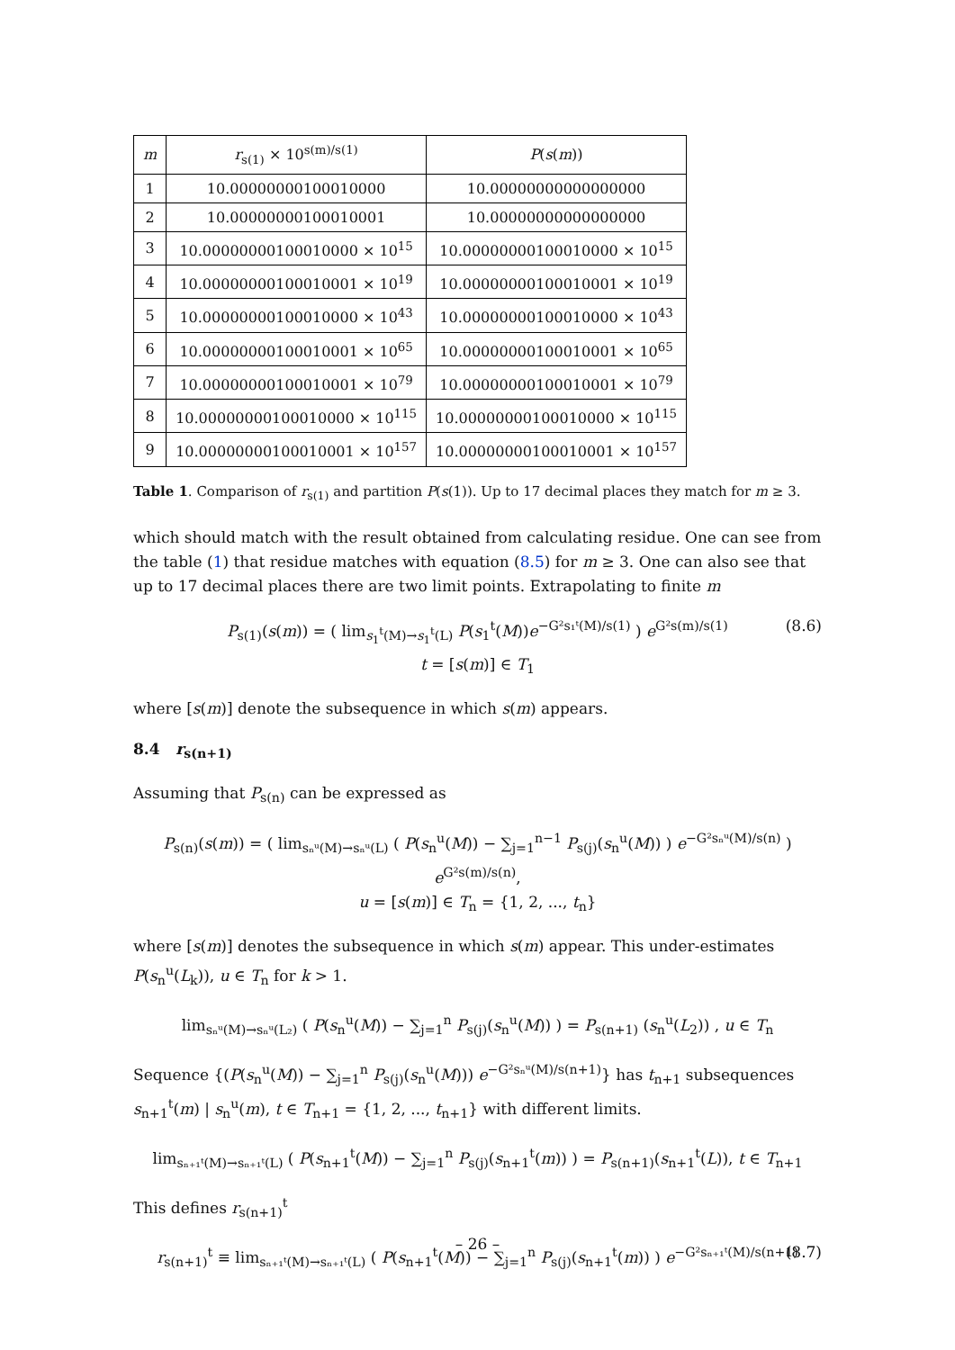| m | r<sub>s(1)</sub> × 10<sup>s(m)/s(1)</sup> | P ( s ( m )) |
| --- | --- | --- |
| 1 | 10.00000000100010000 | 10.00000000000000000 |
| 2 | 10.00000000100010001 | 10.00000000000000000 |
| 3 | 10.00000000100010000 × 10<sup>15</sup> | 10.00000000100010000 × 10<sup>15</sup> |
| 4 | 10.00000000100010001 × 10<sup>19</sup> | 10.00000000100010001 × 10<sup>19</sup> |
| 5 | 10.00000000100010000 × 10<sup>43</sup> | 10.00000000100010000 × 10<sup>43</sup> |
| 6 | 10.00000000100010001 × 10<sup>65</sup> | 10.00000000100010001 × 10<sup>65</sup> |
| 7 | 10.00000000100010001 × 10<sup>79</sup> | 10.00000000100010001 × 10<sup>79</sup> |
| 8 | 10.00000000100010000 × 10<sup>115</sup> | 10.00000000100010000 × 10<sup>115</sup> |
| 9 | 10.00000000100010001 × 10<sup>157</sup> | 10.00000000100010001 × 10<sup>157</sup> |
Table 1. Comparison of r<sub>s(1)</sub> and partition P(s(1)). Up to 17 decimal places they match for m ≥ 3.
which should match with the result obtained from calculating residue. One can see from the table (1) that residue matches with equation (8.5) for m ≥ 3. One can also see that up to 17 decimal places there are two limit points. Extrapolating to finite m
P<sub>s(1)</sub>(s(m)) = ( lim<sub>s<sub>1</sub><sup>t</sup>(M)→s<sub>1</sub><sup>t</sup>(L)</sub> P(s<sub>1</sub><sup>t</sup>(M))e<sup>−G²s₁ᵗ(M)/s(1)</sup> ) e<sup>G²s(m)/s(1)</sup>
t = [s(m)] ∈ T<sub>1</sub>
(8.6)
where [s(m)] denote the subsequence in which s(m) appears.
8.4 r<sub>s(n+1)</sub>
Assuming that P<sub>s(n)</sub> can be expressed as
P<sub>s(n)</sub>(s(m)) = ( lim<sub>sₙᵘ(M)→sₙᵘ(L)</sub> ( P(s<sub>n</sub><sup>u</sup>(M)) − ∑<sub>j=1</sub><sup>n−1</sup> P<sub>s(j)</sub>(s<sub>n</sub><sup>u</sup>(M)) ) e<sup>−G²sₙᵘ(M)/s(n)</sup> ) e<sup>G²s(m)/s(n)</sup>,
u = [s(m)] ∈ T<sub>n</sub> = {1, 2, ..., t<sub>n</sub>}
where [s(m)] denotes the subsequence in which s(m) appear. This under-estimates P(s<sub>n</sub><sup>u</sup>(L<sub>k</sub>)), u ∈ T<sub>n</sub> for k > 1.
lim<sub>sₙᵘ(M)→sₙᵘ(L₂)</sub> ( P(s<sub>n</sub><sup>u</sup>(M)) − ∑<sub>j=1</sub><sup>n</sup> P<sub>s(j)</sub>(s<sub>n</sub><sup>u</sup>(M)) ) = P<sub>s(n+1)</sub> (s<sub>n</sub><sup>u</sup>(L<sub>2</sub>)) , u ∈ T<sub>n</sub>
Sequence {(P(s<sub>n</sub><sup>u</sup>(M)) − ∑<sub>j=1</sub><sup>n</sup> P<sub>s(j)</sub>(s<sub>n</sub><sup>u</sup>(M))) e<sup>−G²sₙᵘ(M)/s(n+1)</sup>} has t<sub>n+1</sub> subsequences s<sub>n+1</sub><sup>t</sup>(m) | s<sub>n</sub><sup>u</sup>(m), t ∈ T<sub>n+1</sub> = {1, 2, ..., t<sub>n+1</sub>} with different limits.
lim<sub>sₙ₊₁ᵗ(M)→sₙ₊₁ᵗ(L)</sub> ( P(s<sub>n+1</sub><sup>t</sup>(M)) − ∑<sub>j=1</sub><sup>n</sup> P<sub>s(j)</sub>(s<sub>n+1</sub><sup>t</sup>(m)) ) = P<sub>s(n+1)</sub>(s<sub>n+1</sub><sup>t</sup>(L)), t ∈ T<sub>n+1</sub>
This defines r<sub>s(n+1)</sub><sup>t</sup>
r<sub>s(n+1)</sub><sup>t</sup> ≡ lim<sub>sₙ₊₁ᵗ(M)→sₙ₊₁ᵗ(L)</sub> ( P(s<sub>n+1</sub><sup>t</sup>(M)) − ∑<sub>j=1</sub><sup>n</sup> P<sub>s(j)</sub>(s<sub>n+1</sub><sup>t</sup>(m)) ) e<sup>−G²sₙ₊₁ᵗ(M)/s(n+1)</sup> (8.7)
– 26 –